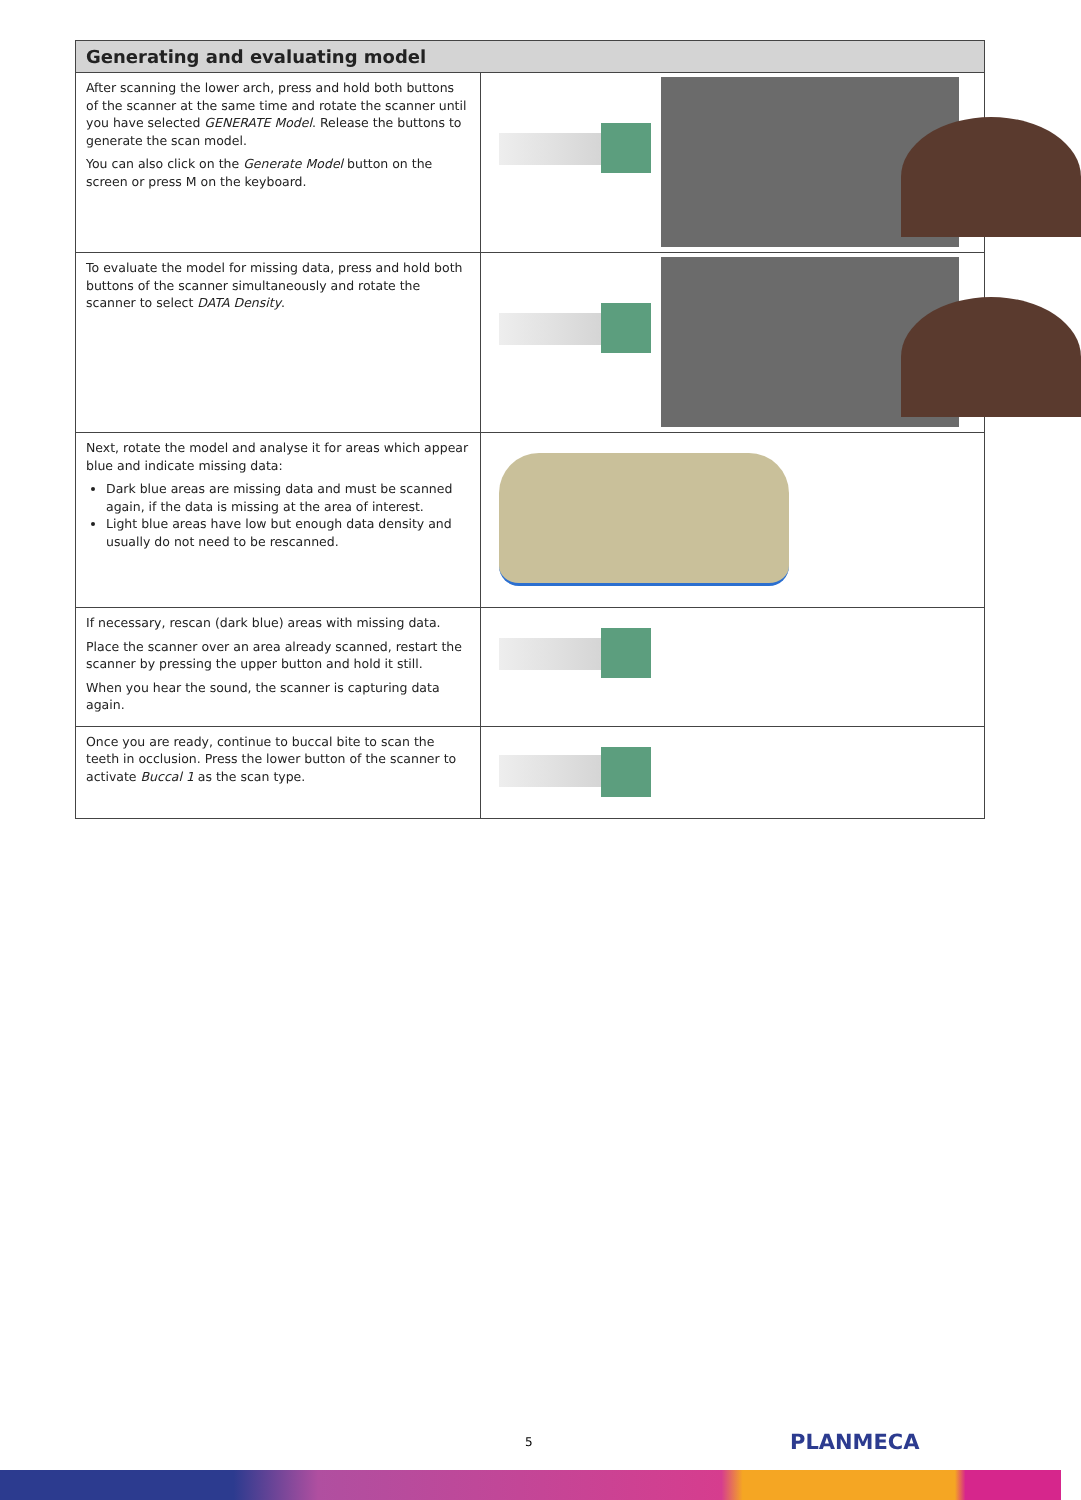| Generating and evaluating model | |
| --- | --- |
| After scanning the lower arch, press and hold both buttons of the scanner at the same time and rotate the scanner until you have selected GENERATE Model . Release the buttons to generate the scan model. You can also click on the Generate Model button on the screen or press M on the keyboard. | |
| To evaluate the model for missing data, press and hold both buttons of the scanner simultaneously and rotate the scanner to select DATA Density . | |
| Next, rotate the model and analyse it for areas which appear blue and indicate missing data: Dark blue areas are missing data and must be scanned again, if the data is missing at the area of interest. Light blue areas have low but enough data density and usually do not need to be rescanned. | |
| If necessary, rescan (dark blue) areas with missing data. Place the scanner over an area already scanned, restart the scanner by pressing the upper button and hold it still. When you hear the sound, the scanner is capturing data again. | |
| Once you are ready, continue to buccal bite to scan the teeth in occlusion. Press the lower button of the scanner to activate Buccal 1 as the scan type. | |
5 PLANMECA